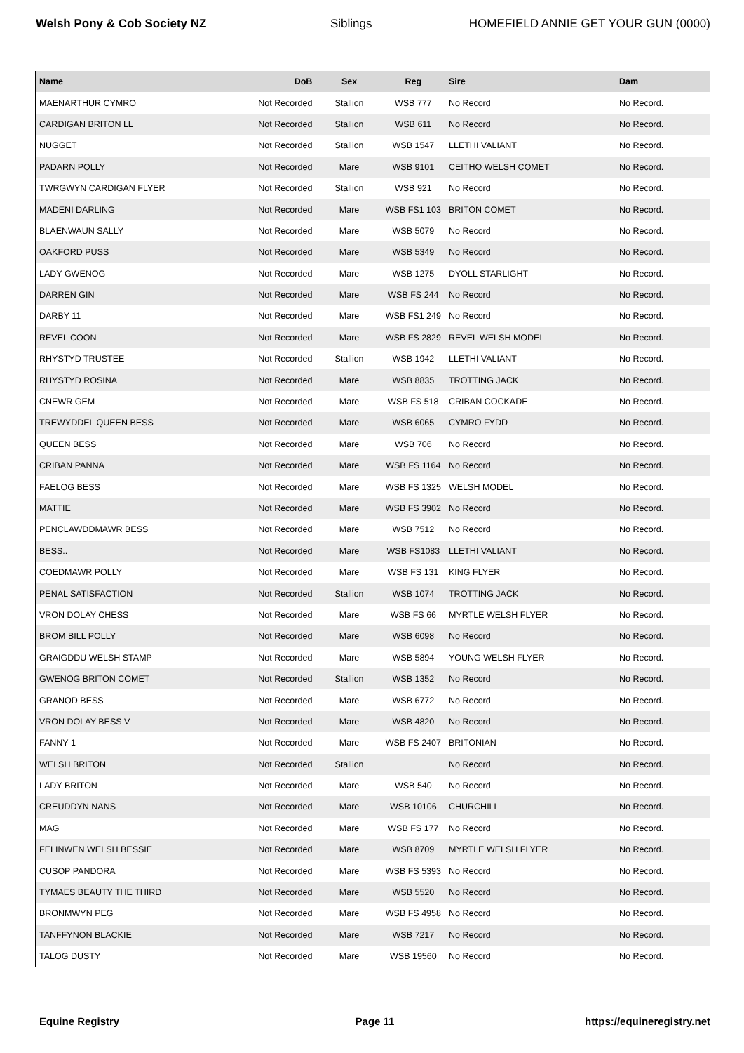Welsh Pony & Cob Society NZ Siblings HOMEFIELD ANNIE GET YOUR GUN (0000)
| Name | DoB | Sex | Reg | Sire | Dam |
| --- | --- | --- | --- | --- | --- |
| MAENARTHUR CYMRO | Not Recorded | Stallion | WSB 777 | No Record | No Record. |
| CARDIGAN BRITON LL | Not Recorded | Stallion | WSB 611 | No Record | No Record. |
| NUGGET | Not Recorded | Stallion | WSB 1547 | LLETHI VALIANT | No Record. |
| PADARN POLLY | Not Recorded | Mare | WSB 9101 | CEITHO WELSH COMET | No Record. |
| TWRGWYN CARDIGAN FLYER | Not Recorded | Stallion | WSB 921 | No Record | No Record. |
| MADENI DARLING | Not Recorded | Mare | WSB FS1 103 | BRITON COMET | No Record. |
| BLAENWAUN SALLY | Not Recorded | Mare | WSB 5079 | No Record | No Record. |
| OAKFORD PUSS | Not Recorded | Mare | WSB 5349 | No Record | No Record. |
| LADY GWENOG | Not Recorded | Mare | WSB 1275 | DYOLL STARLIGHT | No Record. |
| DARREN GIN | Not Recorded | Mare | WSB FS 244 | No Record | No Record. |
| DARBY 11 | Not Recorded | Mare | WSB FS1 249 | No Record | No Record. |
| REVEL COON | Not Recorded | Mare | WSB FS 2829 | REVEL WELSH MODEL | No Record. |
| RHYSTYD TRUSTEE | Not Recorded | Stallion | WSB 1942 | LLETHI VALIANT | No Record. |
| RHYSTYD ROSINA | Not Recorded | Mare | WSB 8835 | TROTTING JACK | No Record. |
| CNEWR GEM | Not Recorded | Mare | WSB FS 518 | CRIBAN COCKADE | No Record. |
| TREWYDDEL QUEEN BESS | Not Recorded | Mare | WSB 6065 | CYMRO FYDD | No Record. |
| QUEEN BESS | Not Recorded | Mare | WSB 706 | No Record | No Record. |
| CRIBAN PANNA | Not Recorded | Mare | WSB FS 1164 | No Record | No Record. |
| FAELOG BESS | Not Recorded | Mare | WSB FS 1325 | WELSH MODEL | No Record. |
| MATTIE | Not Recorded | Mare | WSB FS 3902 | No Record | No Record. |
| PENCLAWDDMAWR BESS | Not Recorded | Mare | WSB 7512 | No Record | No Record. |
| BESS.. | Not Recorded | Mare | WSB FS1083 | LLETHI VALIANT | No Record. |
| COEDMAWR POLLY | Not Recorded | Mare | WSB FS 131 | KING FLYER | No Record. |
| PENAL SATISFACTION | Not Recorded | Stallion | WSB 1074 | TROTTING JACK | No Record. |
| VRON DOLAY CHESS | Not Recorded | Mare | WSB FS 66 | MYRTLE WELSH FLYER | No Record. |
| BROM BILL POLLY | Not Recorded | Mare | WSB 6098 | No Record | No Record. |
| GRAIGDDU WELSH STAMP | Not Recorded | Mare | WSB 5894 | YOUNG WELSH FLYER | No Record. |
| GWENOG BRITON COMET | Not Recorded | Stallion | WSB 1352 | No Record | No Record. |
| GRANOD BESS | Not Recorded | Mare | WSB 6772 | No Record | No Record. |
| VRON DOLAY BESS V | Not Recorded | Mare | WSB 4820 | No Record | No Record. |
| FANNY 1 | Not Recorded | Mare | WSB FS 2407 | BRITONIAN | No Record. |
| WELSH BRITON | Not Recorded | Stallion | | No Record | No Record. |
| LADY BRITON | Not Recorded | Mare | WSB 540 | No Record | No Record. |
| CREUDDYN NANS | Not Recorded | Mare | WSB 10106 | CHURCHILL | No Record. |
| MAG | Not Recorded | Mare | WSB FS 177 | No Record | No Record. |
| FELINWEN WELSH BESSIE | Not Recorded | Mare | WSB 8709 | MYRTLE WELSH FLYER | No Record. |
| CUSOP PANDORA | Not Recorded | Mare | WSB FS 5393 | No Record | No Record. |
| TYMAES BEAUTY THE THIRD | Not Recorded | Mare | WSB 5520 | No Record | No Record. |
| BRONMWYN PEG | Not Recorded | Mare | WSB FS 4958 | No Record | No Record. |
| TANFFYNON BLACKIE | Not Recorded | Mare | WSB 7217 | No Record | No Record. |
| TALOG DUSTY | Not Recorded | Mare | WSB 19560 | No Record | No Record. |
Equine Registry Page 11 https://equineregistry.net